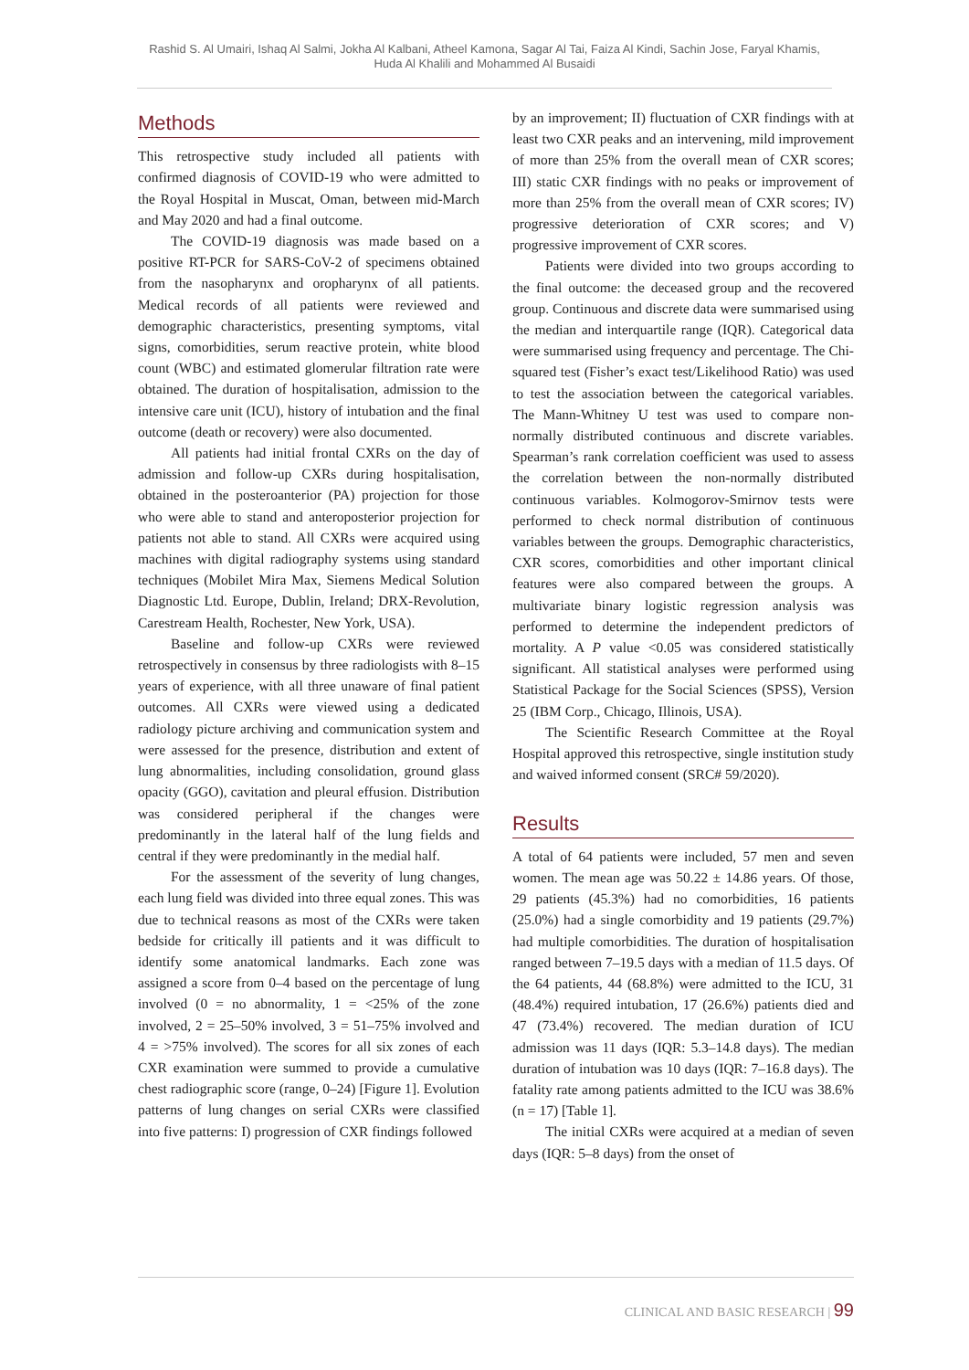Rashid S. Al Umairi, Ishaq Al Salmi, Jokha Al Kalbani, Atheel Kamona, Sagar Al Tai, Faiza Al Kindi, Sachin Jose, Faryal Khamis,
Huda Al Khalili and Mohammed Al Busaidi
Methods
This retrospective study included all patients with confirmed diagnosis of COVID-19 who were admitted to the Royal Hospital in Muscat, Oman, between mid-March and May 2020 and had a final outcome.
The COVID-19 diagnosis was made based on a positive RT-PCR for SARS-CoV-2 of specimens obtained from the nasopharynx and oropharynx of all patients. Medical records of all patients were reviewed and demographic characteristics, presenting symptoms, vital signs, comorbidities, serum reactive protein, white blood count (WBC) and estimated glomerular filtration rate were obtained. The duration of hospitalisation, admission to the intensive care unit (ICU), history of intubation and the final outcome (death or recovery) were also documented.
All patients had initial frontal CXRs on the day of admission and follow-up CXRs during hospitalisation, obtained in the posteroanterior (PA) projection for those who were able to stand and anteroposterior projection for patients not able to stand. All CXRs were acquired using machines with digital radiography systems using standard techniques (Mobilet Mira Max, Siemens Medical Solution Diagnostic Ltd. Europe, Dublin, Ireland; DRX-Revolution, Carestream Health, Rochester, New York, USA).
Baseline and follow-up CXRs were reviewed retrospectively in consensus by three radiologists with 8–15 years of experience, with all three unaware of final patient outcomes. All CXRs were viewed using a dedicated radiology picture archiving and communication system and were assessed for the presence, distribution and extent of lung abnormalities, including consolidation, ground glass opacity (GGO), cavitation and pleural effusion. Distribution was considered peripheral if the changes were predominantly in the lateral half of the lung fields and central if they were predominantly in the medial half.
For the assessment of the severity of lung changes, each lung field was divided into three equal zones. This was due to technical reasons as most of the CXRs were taken bedside for critically ill patients and it was difficult to identify some anatomical landmarks. Each zone was assigned a score from 0–4 based on the percentage of lung involved (0 = no abnormality, 1 = <25% of the zone involved, 2 = 25–50% involved, 3 = 51–75% involved and 4 = >75% involved). The scores for all six zones of each CXR examination were summed to provide a cumulative chest radiographic score (range, 0–24) [Figure 1]. Evolution patterns of lung changes on serial CXRs were classified into five patterns: I) progression of CXR findings followed
by an improvement; II) fluctuation of CXR findings with at least two CXR peaks and an intervening, mild improvement of more than 25% from the overall mean of CXR scores; III) static CXR findings with no peaks or improvement of more than 25% from the overall mean of CXR scores; IV) progressive deterioration of CXR scores; and V) progressive improvement of CXR scores.
Patients were divided into two groups according to the final outcome: the deceased group and the recovered group. Continuous and discrete data were summarised using the median and interquartile range (IQR). Categorical data were summarised using frequency and percentage. The Chi-squared test (Fisher’s exact test/Likelihood Ratio) was used to test the association between the categorical variables. The Mann-Whitney U test was used to compare non-normally distributed continuous and discrete variables. Spearman’s rank correlation coefficient was used to assess the correlation between the non-normally distributed continuous variables. Kolmogorov-Smirnov tests were performed to check normal distribution of continuous variables between the groups. Demographic characteristics, CXR scores, comorbidities and other important clinical features were also compared between the groups. A multivariate binary logistic regression analysis was performed to determine the independent predictors of mortality. A P value <0.05 was considered statistically significant. All statistical analyses were performed using Statistical Package for the Social Sciences (SPSS), Version 25 (IBM Corp., Chicago, Illinois, USA).
The Scientific Research Committee at the Royal Hospital approved this retrospective, single institution study and waived informed consent (SRC# 59/2020).
Results
A total of 64 patients were included, 57 men and seven women. The mean age was 50.22 ± 14.86 years. Of those, 29 patients (45.3%) had no comorbidities, 16 patients (25.0%) had a single comorbidity and 19 patients (29.7%) had multiple comorbidities. The duration of hospitalisation ranged between 7–19.5 days with a median of 11.5 days. Of the 64 patients, 44 (68.8%) were admitted to the ICU, 31 (48.4%) required intubation, 17 (26.6%) patients died and 47 (73.4%) recovered. The median duration of ICU admission was 11 days (IQR: 5.3–14.8 days). The median duration of intubation was 10 days (IQR: 7–16.8 days). The fatality rate among patients admitted to the ICU was 38.6% (n = 17) [Table 1].
The initial CXRs were acquired at a median of seven days (IQR: 5–8 days) from the onset of
CLINICAL AND BASIC RESEARCH | 99